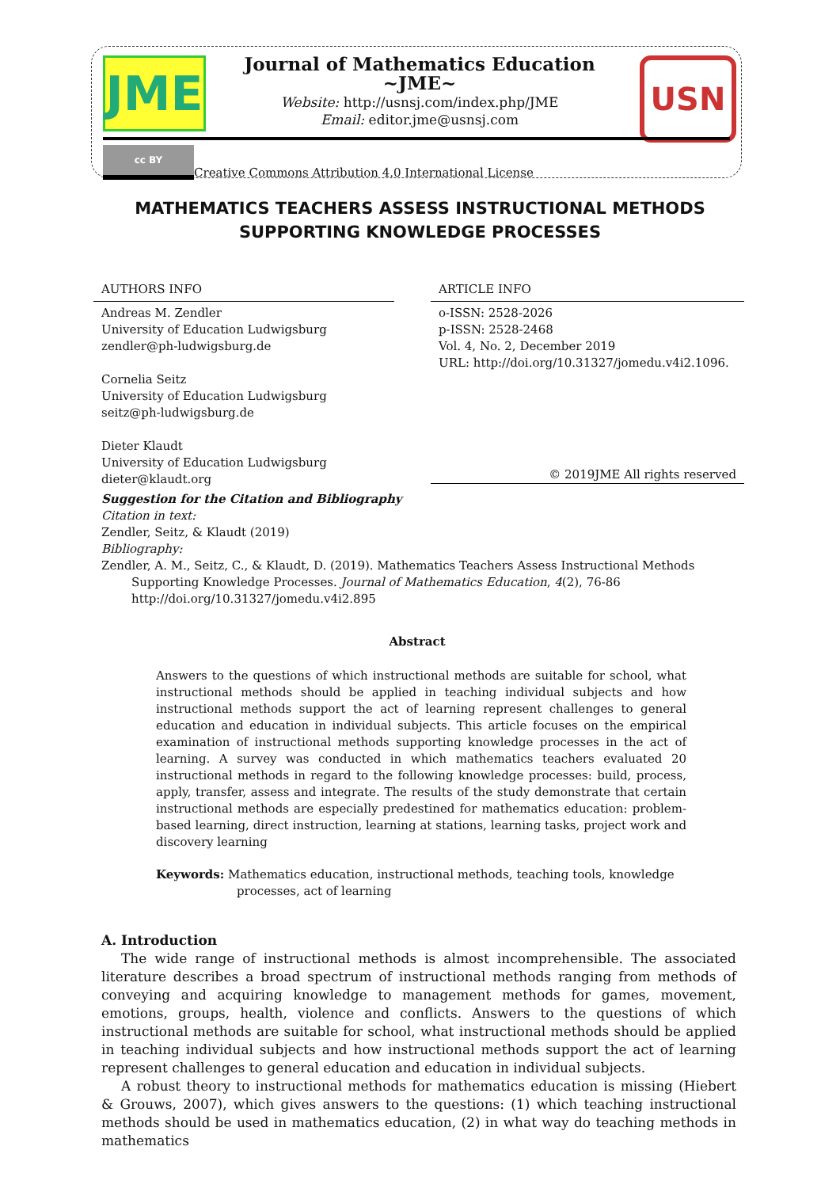JME USN
Journal of Mathematics Education
~JME~
Website: http://usnsj.com/index.php/JME
Email: editor.jme@usnsj.com
cc BY Creative Commons Attribution 4.0 International License
MATHEMATICS TEACHERS ASSESS INSTRUCTIONAL METHODS
SUPPORTING KNOWLEDGE PROCESSES
AUTHORS INFO
Andreas M. Zendler
University of Education Ludwigsburg
zendler@ph-ludwigsburg.de
Cornelia Seitz
University of Education Ludwigsburg
seitz@ph-ludwigsburg.de
Dieter Klaudt
University of Education Ludwigsburg
dieter@klaudt.org
ARTICLE INFO
o-ISSN: 2528-2026
p-ISSN: 2528-2468
Vol. 4, No. 2, December 2019
URL: http://doi.org/10.31327/jomedu.v4i2.1096.
© 2019JME All rights reserved
Suggestion for the Citation and Bibliography
Citation in text:
Zendler, Seitz, & Klaudt (2019)
Bibliography:
Zendler, A. M., Seitz, C., & Klaudt, D. (2019). Mathematics Teachers Assess Instructional Methods Supporting Knowledge Processes. Journal of Mathematics Education, 4(2), 76-86 http://doi.org/10.31327/jomedu.v4i2.895
Abstract
Answers to the questions of which instructional methods are suitable for school, what instructional methods should be applied in teaching individual subjects and how instructional methods support the act of learning represent challenges to general education and education in individual subjects. This article focuses on the empirical examination of instructional methods supporting knowledge processes in the act of learning. A survey was conducted in which mathematics teachers evaluated 20 instructional methods in regard to the following knowledge processes: build, process, apply, transfer, assess and integrate. The results of the study demonstrate that certain instructional methods are especially predestined for mathematics education: problem-based learning, direct instruction, learning at stations, learning tasks, project work and discovery learning
Keywords: Mathematics education, instructional methods, teaching tools, knowledge processes, act of learning
A. Introduction
The wide range of instructional methods is almost incomprehensible. The associated literature describes a broad spectrum of instructional methods ranging from methods of conveying and acquiring knowledge to management methods for games, movement, emotions, groups, health, violence and conflicts. Answers to the questions of which instructional methods are suitable for school, what instructional methods should be applied in teaching individual subjects and how instructional methods support the act of learning represent challenges to general education and education in individual subjects.
A robust theory to instructional methods for mathematics education is missing (Hiebert & Grouws, 2007), which gives answers to the questions: (1) which teaching instructional methods should be used in mathematics education, (2) in what way do teaching methods in mathematics